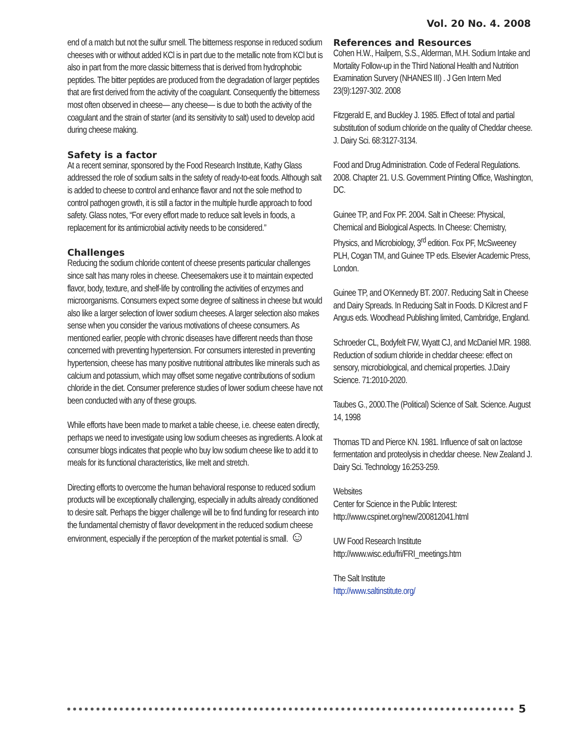Vol. 20 No. 4. 2008
end of a match but not the sulfur smell. The bitterness response in reduced sodium cheeses with or without added KCl is in part due to the metallic note from KCl but is also in part from the more classic bitterness that is derived from hydrophobic peptides. The bitter peptides are produced from the degradation of larger peptides that are first derived from the activity of the coagulant. Consequently the bitterness most often observed in cheese— any cheese— is due to both the activity of the coagulant and the strain of starter (and its sensitivity to salt) used to develop acid during cheese making.
Safety is a factor
At a recent seminar, sponsored by the Food Research Institute, Kathy Glass addressed the role of sodium salts in the safety of ready-to-eat foods. Although salt is added to cheese to control and enhance flavor and not the sole method to control pathogen growth, it is still a factor in the multiple hurdle approach to food safety. Glass notes, “For every effort made to reduce salt levels in foods, a replacement for its antimicrobial activity needs to be considered.”
Challenges
Reducing the sodium chloride content of cheese presents particular challenges since salt has many roles in cheese. Cheesemakers use it to maintain expected flavor, body, texture, and shelf-life by controlling the activities of enzymes and microorganisms. Consumers expect some degree of saltiness in cheese but would also like a larger selection of lower sodium cheeses. A larger selection also makes sense when you consider the various motivations of cheese consumers. As mentioned earlier, people with chronic diseases have different needs than those concerned with preventing hypertension. For consumers interested in preventing hypertension, cheese has many positive nutritional attributes like minerals such as calcium and potassium, which may offset some negative contributions of sodium chloride in the diet. Consumer preference studies of lower sodium cheese have not been conducted with any of these groups.
While efforts have been made to market a table cheese, i.e. cheese eaten directly, perhaps we need to investigate using low sodium cheeses as ingredients. A look at consumer blogs indicates that people who buy low sodium cheese like to add it to meals for its functional characteristics, like melt and stretch.
Directing efforts to overcome the human behavioral response to reduced sodium products will be exceptionally challenging, especially in adults already conditioned to desire salt. Perhaps the bigger challenge will be to find funding for research into the fundamental chemistry of flavor development in the reduced sodium cheese environment, especially if the perception of the market potential is small. ☺
References and Resources
Cohen H.W., Hailpern, S.S., Alderman, M.H. Sodium Intake and Mortality Follow-up in the Third National Health and Nutrition Examination Survery (NHANES III) . J Gen Intern Med 23(9):1297-302. 2008
Fitzgerald E, and Buckley J. 1985. Effect of total and partial substitution of sodium chloride on the quality of Cheddar cheese. J. Dairy Sci. 68:3127-3134.
Food and Drug Administration. Code of Federal Regulations. 2008. Chapter 21. U.S. Government Printing Office, Washington, DC.
Guinee TP, and Fox PF. 2004. Salt in Cheese: Physical, Chemical and Biological Aspects. In Cheese: Chemistry, Physics, and Microbiology, 3<sup>rd</sup> edition. Fox PF, McSweeney PLH, Cogan TM, and Guinee TP eds. Elsevier Academic Press, London.
Guinee TP, and O’Kennedy BT. 2007. Reducing Salt in Cheese and Dairy Spreads. In Reducing Salt in Foods. D Kilcrest and F Angus eds. Woodhead Publishing limited, Cambridge, England.
Schroeder CL, Bodyfelt FW, Wyatt CJ, and McDaniel MR. 1988. Reduction of sodium chloride in cheddar cheese: effect on sensory, microbiological, and chemical properties. J.Dairy Science. 71:2010-2020.
Taubes G., 2000.The (Political) Science of Salt. Science. August 14, 1998
Thomas TD and Pierce KN. 1981. Influence of salt on lactose fermentation and proteolysis in cheddar cheese. New Zealand J. Dairy Sci. Technology 16:253-259.
Websites
Center for Science in the Public Interest: http://www.cspinet.org/new/200812041.html
UW Food Research Institute
http://www.wisc.edu/fri/FRI_meetings.htm
The Salt Institute
http://www.saltinstitute.org/
5